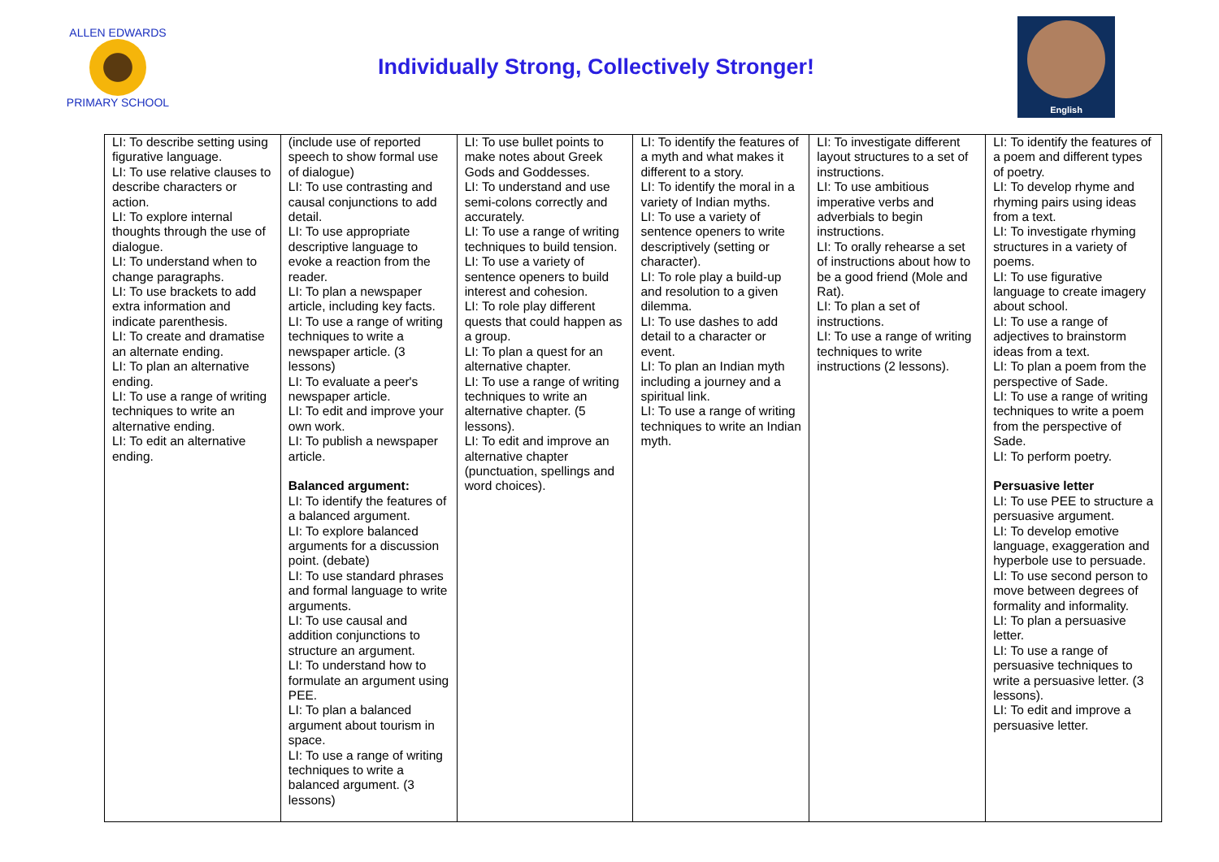ALLEN EDWARDS
PRIMARY SCHOOL
Individually Strong, Collectively Stronger!
English
| LI: To describe setting using figurative language. LI: To use relative clauses to describe characters or action. LI: To explore internal thoughts through the use of dialogue. LI: To understand when to change paragraphs. LI: To use brackets to add extra information and indicate parenthesis. LI: To create and dramatise an alternate ending. LI: To plan an alternative ending. LI: To use a range of writing techniques to write an alternative ending. LI: To edit an alternative ending. | (include use of reported speech to show formal use of dialogue) LI: To use contrasting and causal conjunctions to add detail. LI: To use appropriate descriptive language to evoke a reaction from the reader. LI: To plan a newspaper article, including key facts. LI: To use a range of writing techniques to write a newspaper article. (3 lessons) LI: To evaluate a peer's newspaper article. LI: To edit and improve your own work. LI: To publish a newspaper article. Balanced argument: LI: To identify the features of a balanced argument. LI: To explore balanced arguments for a discussion point. (debate) LI: To use standard phrases and formal language to write arguments. LI: To use causal and addition conjunctions to structure an argument. LI: To understand how to formulate an argument using PEE. LI: To plan a balanced argument about tourism in space. LI: To use a range of writing techniques to write a balanced argument. (3 lessons) | LI: To use bullet points to make notes about Greek Gods and Goddesses. LI: To understand and use semi-colons correctly and accurately. LI: To use a range of writing techniques to build tension. LI: To use a variety of sentence openers to build interest and cohesion. LI: To role play different quests that could happen as a group. LI: To plan a quest for an alternative chapter. LI: To use a range of writing techniques to write an alternative chapter. (5 lessons). LI: To edit and improve an alternative chapter (punctuation, spellings and word choices). | LI: To identify the features of a myth and what makes it different to a story. LI: To identify the moral in a variety of Indian myths. LI: To use a variety of sentence openers to write descriptively (setting or character). LI: To role play a build-up and resolution to a given dilemma. LI: To use dashes to add detail to a character or event. LI: To plan an Indian myth including a journey and a spiritual link. LI: To use a range of writing techniques to write an Indian myth. | LI: To investigate different layout structures to a set of instructions. LI: To use ambitious imperative verbs and adverbials to begin instructions. LI: To orally rehearse a set of instructions about how to be a good friend (Mole and Rat). LI: To plan a set of instructions. LI: To use a range of writing techniques to write instructions (2 lessons). | LI: To identify the features of a poem and different types of poetry. LI: To develop rhyme and rhyming pairs using ideas from a text. LI: To investigate rhyming structures in a variety of poems. LI: To use figurative language to create imagery about school. LI: To use a range of adjectives to brainstorm ideas from a text. LI: To plan a poem from the perspective of Sade. LI: To use a range of writing techniques to write a poem from the perspective of Sade. LI: To perform poetry. Persuasive letter LI: To use PEE to structure a persuasive argument. LI: To develop emotive language, exaggeration and hyperbole use to persuade. LI: To use second person to move between degrees of formality and informality. LI: To plan a persuasive letter. LI: To use a range of persuasive techniques to write a persuasive letter. (3 lessons). LI: To edit and improve a persuasive letter. |